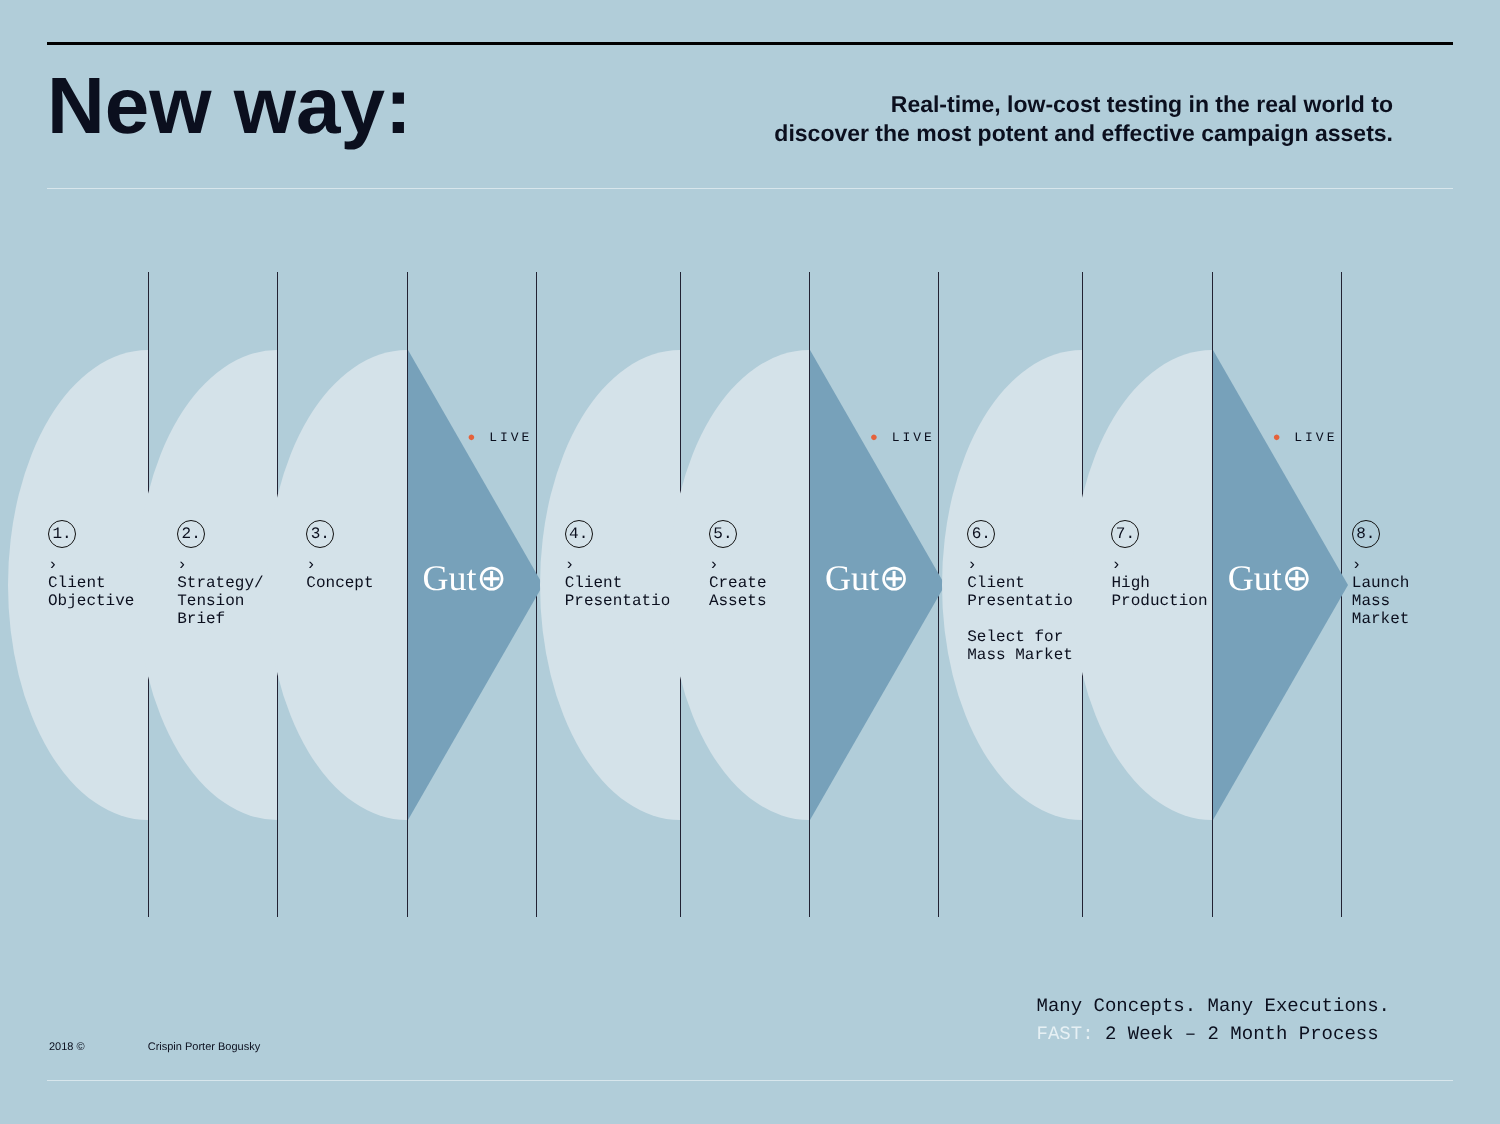New way:
Real-time, low-cost testing in the real world to
discover the most potent and effective campaign assets.
1.
›
Client
Objective
2.
›
Strategy/
Tension
Brief
3.
›
Concept
● LIVE
Gut⊕
4.
›
Client
Presentation
5.
›
Create
Assets
● LIVE
Gut⊕
6.
›
Client
Presentation
Select for
Mass Market
7.
›
High
Production
● LIVE
Gut⊕
8.
›
Launch
Mass
Market
Many Concepts. Many Executions.
FAST: 2 Week – 2 Month Process
2018 © Crispin Porter Bogusky